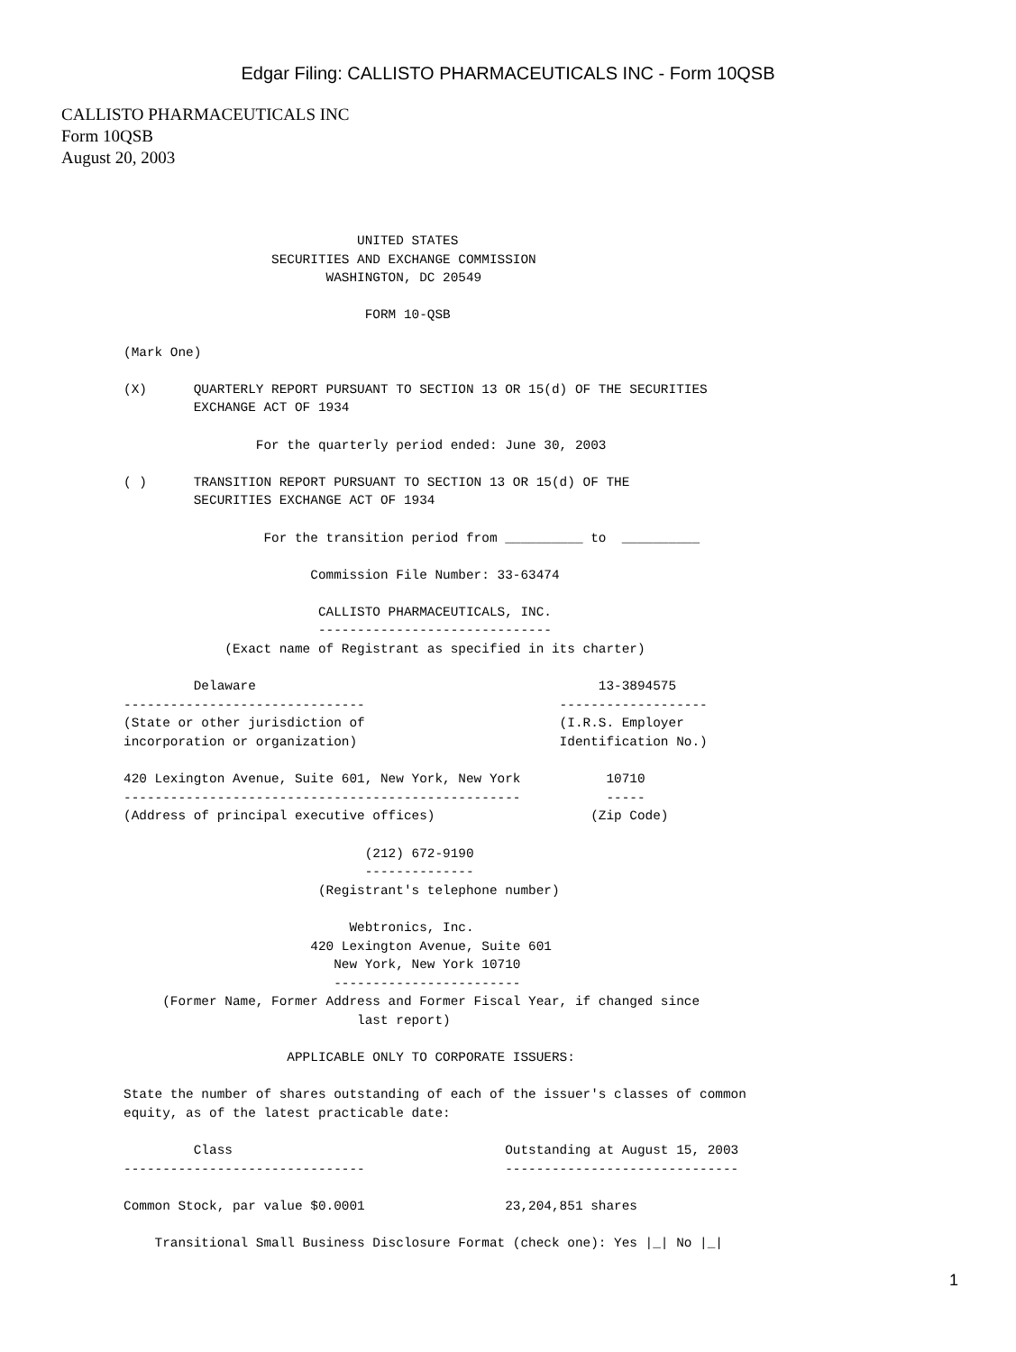Edgar Filing: CALLISTO PHARMACEUTICALS INC - Form 10QSB
CALLISTO PHARMACEUTICALS INC
Form 10QSB
August 20, 2003
                              UNITED STATES
                   SECURITIES AND EXCHANGE COMMISSION
                          WASHINGTON, DC 20549

                               FORM 10-QSB

(Mark One)

(X)      QUARTERLY REPORT PURSUANT TO SECTION 13 OR 15(d) OF THE SECURITIES
         EXCHANGE ACT OF 1934

                 For the quarterly period ended: June 30, 2003

( )      TRANSITION REPORT PURSUANT TO SECTION 13 OR 15(d) OF THE
         SECURITIES EXCHANGE ACT OF 1934

                  For the transition period from __________ to  __________

                        Commission File Number: 33-63474

                         CALLISTO PHARMACEUTICALS, INC.
                         ------------------------------
             (Exact name of Registrant as specified in its charter)

         Delaware                                            13-3894575
-------------------------------                         -------------------
(State or other jurisdiction of                         (I.R.S. Employer
incorporation or organization)                          Identification No.)

420 Lexington Avenue, Suite 601, New York, New York           10710
---------------------------------------------------           -----
(Address of principal executive offices)                    (Zip Code)

                               (212) 672-9190
                               --------------
                         (Registrant's telephone number)

                             Webtronics, Inc.
                        420 Lexington Avenue, Suite 601
                           New York, New York 10710
                           ------------------------
     (Former Name, Former Address and Former Fiscal Year, if changed since
                              last report)

                     APPLICABLE ONLY TO CORPORATE ISSUERS:

State the number of shares outstanding of each of the issuer's classes of common
equity, as of the latest practicable date:

         Class                                   Outstanding at August 15, 2003
-------------------------------                  ------------------------------

Common Stock, par value $0.0001                  23,204,851 shares

    Transitional Small Business Disclosure Format (check one): Yes |_| No |_|
1